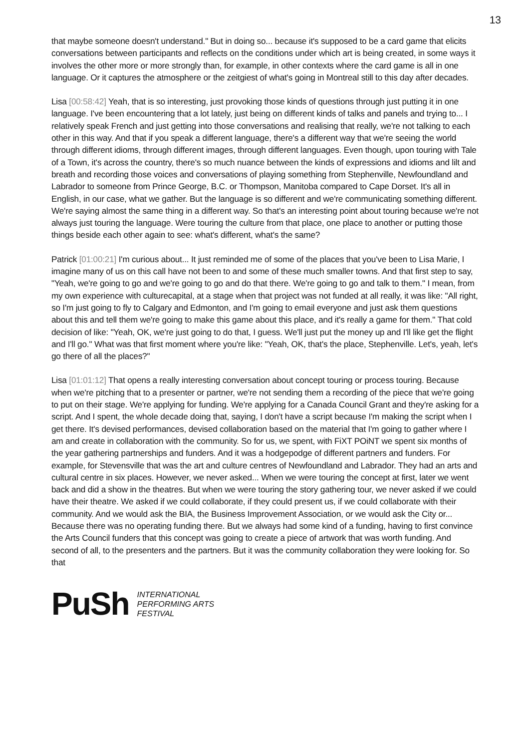13
that maybe someone doesn't understand." But in doing so... because it's supposed to be a card game that elicits conversations between participants and reflects on the conditions under which art is being created, in some ways it involves the other more or more strongly than, for example, in other contexts where the card game is all in one language. Or it captures the atmosphere or the zeitgiest of what's going in Montreal still to this day after decades.
Lisa [00:58:42] Yeah, that is so interesting, just provoking those kinds of questions through just putting it in one language. I've been encountering that a lot lately, just being on different kinds of talks and panels and trying to... I relatively speak French and just getting into those conversations and realising that really, we're not talking to each other in this way. And that if you speak a different language, there's a different way that we're seeing the world through different idioms, through different images, through different languages. Even though, upon touring with Tale of a Town, it's across the country, there's so much nuance between the kinds of expressions and idioms and lilt and breath and recording those voices and conversations of playing something from Stephenville, Newfoundland and Labrador to someone from Prince George, B.C. or Thompson, Manitoba compared to Cape Dorset. It's all in English, in our case, what we gather. But the language is so different and we're communicating something different. We're saying almost the same thing in a different way. So that's an interesting point about touring because we're not always just touring the language. Were touring the culture from that place, one place to another or putting those things beside each other again to see: what's different, what's the same?
Patrick [01:00:21] I'm curious about... It just reminded me of some of the places that you've been to Lisa Marie, I imagine many of us on this call have not been to and some of these much smaller towns. And that first step to say, "Yeah, we're going to go and we're going to go and do that there. We're going to go and talk to them." I mean, from my own experience with culturecapital, at a stage when that project was not funded at all really, it was like: "All right, so I'm just going to fly to Calgary and Edmonton, and I'm going to email everyone and just ask them questions about this and tell them we're going to make this game about this place, and it's really a game for them." That cold decision of like: "Yeah, OK, we're just going to do that, I guess. We'll just put the money up and I'll like get the flight and I'll go." What was that first moment where you're like: "Yeah, OK, that's the place, Stephenville. Let's, yeah, let's go there of all the places?"
Lisa [01:01:12] That opens a really interesting conversation about concept touring or process touring. Because when we're pitching that to a presenter or partner, we're not sending them a recording of the piece that we're going to put on their stage. We're applying for funding. We're applying for a Canada Council Grant and they're asking for a script. And I spent, the whole decade doing that, saying, I don't have a script because I'm making the script when I get there. It's devised performances, devised collaboration based on the material that I'm going to gather where I am and create in collaboration with the community. So for us, we spent, with FiXT POiNT we spent six months of the year gathering partnerships and funders. And it was a hodgepodge of different partners and funders. For example, for Stevensville that was the art and culture centres of Newfoundland and Labrador. They had an arts and cultural centre in six places. However, we never asked... When we were touring the concept at first, later we went back and did a show in the theatres. But when we were touring the story gathering tour, we never asked if we could have their theatre. We asked if we could collaborate, if they could present us, if we could collaborate with their community. And we would ask the BIA, the Business Improvement Association, or we would ask the City or... Because there was no operating funding there. But we always had some kind of a funding, having to first convince the Arts Council funders that this concept was going to create a piece of artwork that was worth funding. And second of all, to the presenters and the partners. But it was the community collaboration they were looking for. So that
PuSh
INTERNATIONAL
PERFORMING ARTS
FESTIVAL